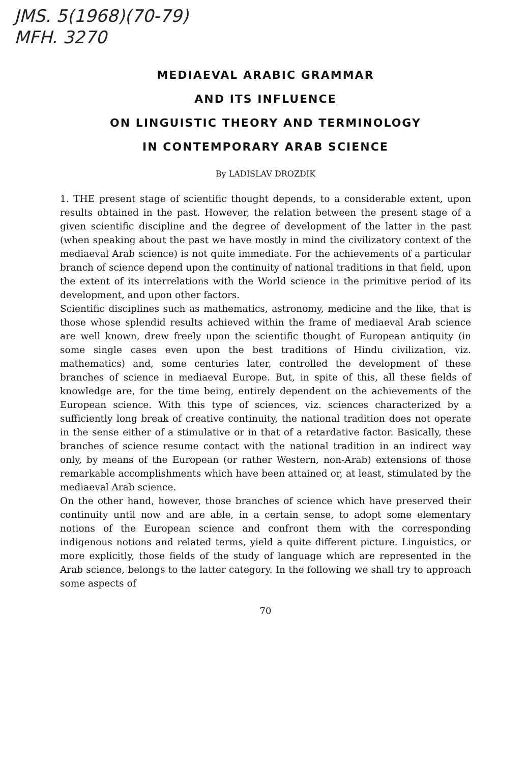JMS. 5(1968)(70-79)
MFH. 3270
MEDIAEVAL ARABIC GRAMMAR
AND ITS INFLUENCE
ON LINGUISTIC THEORY AND TERMINOLOGY
IN CONTEMPORARY ARAB SCIENCE
By LADISLAV DROZDIK
1. THE present stage of scientific thought depends, to a considerable extent, upon results obtained in the past. However, the relation between the present stage of a given scientific discipline and the degree of development of the latter in the past (when speaking about the past we have mostly in mind the civilizatory context of the mediaeval Arab science) is not quite immediate. For the achievements of a particular branch of science depend upon the continuity of national traditions in that field, upon the extent of its interrelations with the World science in the primitive period of its development, and upon other factors.
Scientific disciplines such as mathematics, astronomy, medicine and the like, that is those whose splendid results achieved within the frame of mediaeval Arab science are well known, drew freely upon the scientific thought of European antiquity (in some single cases even upon the best traditions of Hindu civilization, viz. mathematics) and, some centuries later, controlled the development of these branches of science in mediaeval Europe. But, in spite of this, all these fields of knowledge are, for the time being, entirely dependent on the achievements of the European science. With this type of sciences, viz. sciences characterized by a sufficiently long break of creative continuity, the national tradition does not operate in the sense either of a stimulative or in that of a retardative factor. Basically, these branches of science resume contact with the national tradition in an indirect way only, by means of the European (or rather Western, non-Arab) extensions of those remarkable accomplishments which have been attained or, at least, stimulated by the mediaeval Arab science.
On the other hand, however, those branches of science which have preserved their continuity until now and are able, in a certain sense, to adopt some elementary notions of the European science and confront them with the corresponding indigenous notions and related terms, yield a quite different picture. Linguistics, or more explicitly, those fields of the study of language which are represented in the Arab science, belongs to the latter category. In the following we shall try to approach some aspects of
70